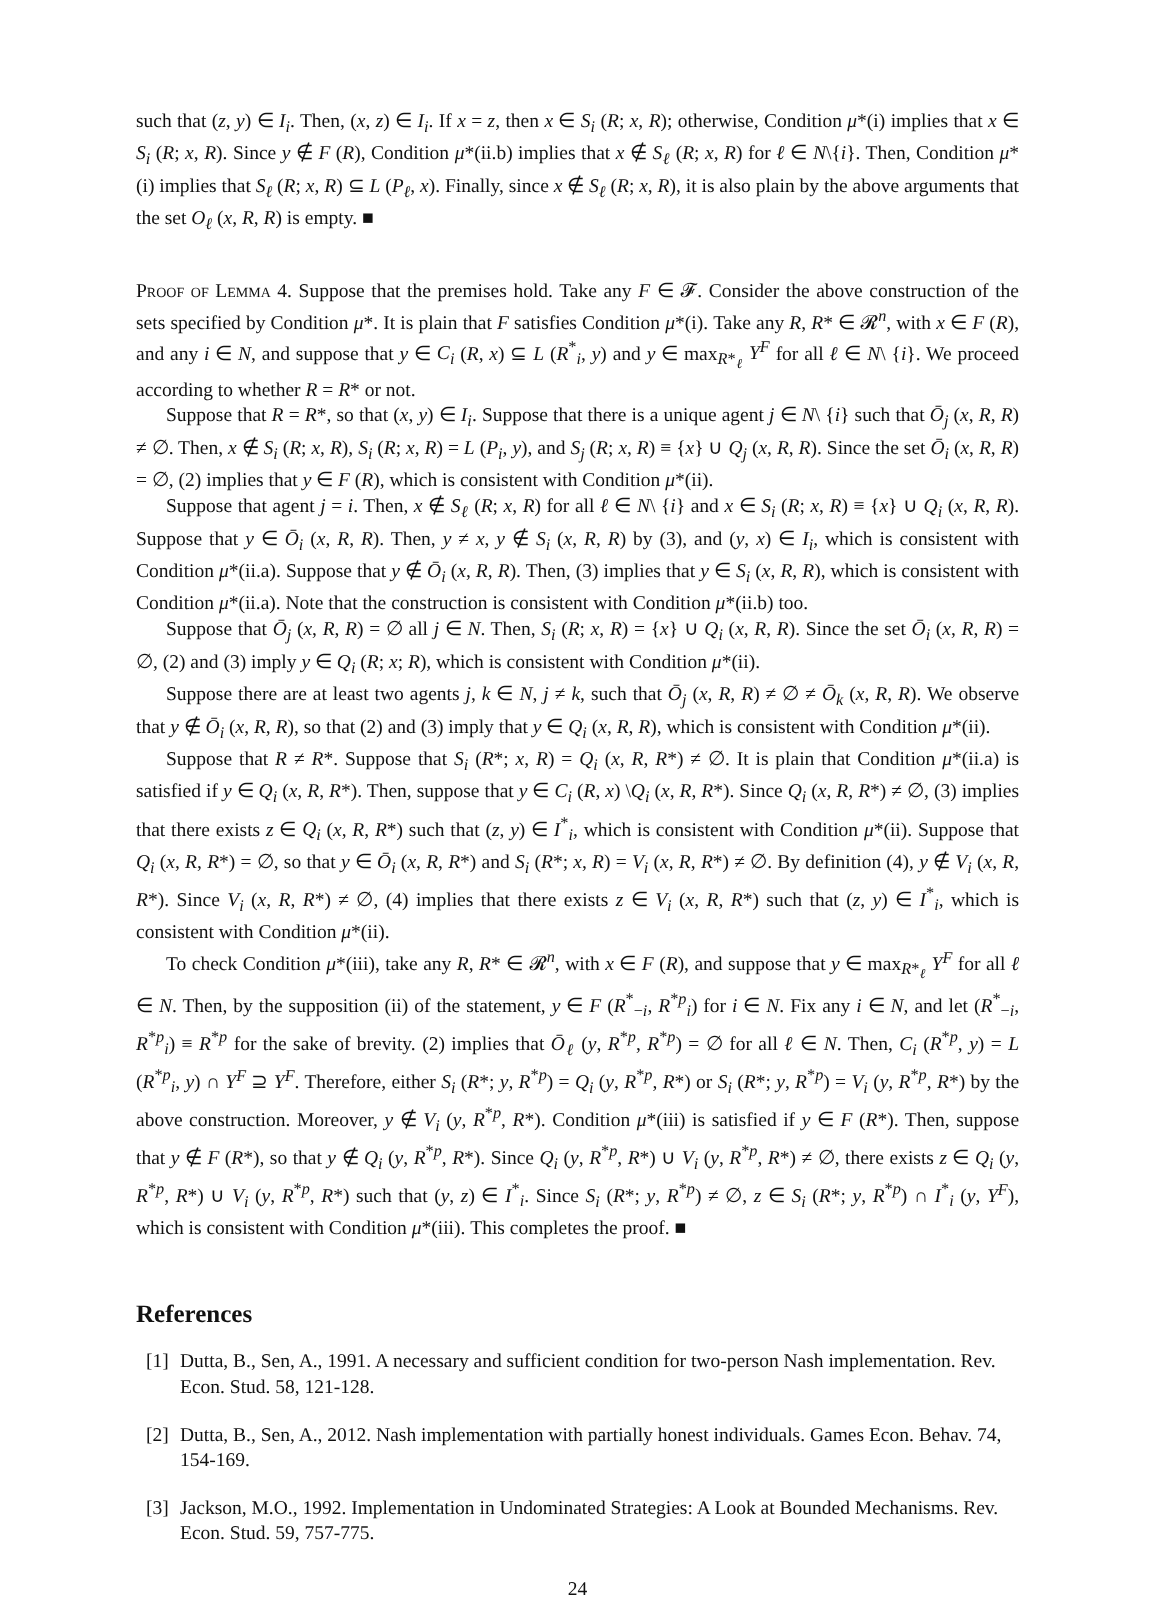such that (z, y) ∈ I<sub>i</sub>. Then, (x, z) ∈ I<sub>i</sub>. If x = z, then x ∈ S<sub>i</sub> (R; x, R); otherwise, Condition μ*(i) implies that x ∈ S<sub>i</sub> (R; x, R). Since y ∉ F (R), Condition μ*(ii.b) implies that x ∉ S<sub>ℓ</sub> (R; x, R) for ℓ ∈ N\{i}. Then, Condition μ*(i) implies that S<sub>ℓ</sub> (R; x, R) ⊆ L (P<sub>ℓ</sub>, x). Finally, since x ∉ S<sub>ℓ</sub> (R; x, R), it is also plain by the above arguments that the set O<sub>ℓ</sub> (x, R, R) is empty. ■
Proof of Lemma 4. Suppose that the premises hold. Take any F ∈ 𝓕. Consider the above construction of the sets specified by Condition μ*. It is plain that F satisfies Condition μ*(i). Take any R, R* ∈ 𝓡<sup>n</sup>, with x ∈ F (R), and any i ∈ N, and suppose that y ∈ C<sub>i</sub> (R, x) ⊆ L (R<sup>*</sup><sub>i</sub>, y) and y ∈ max<sub>R*<sub>ℓ</sub></sub> Y<sup>F</sup> for all ℓ ∈ N\ {i}. We proceed according to whether R = R* or not.
Suppose that R = R*, so that (x, y) ∈ I<sub>i</sub>. Suppose that there is a unique agent j ∈ N\ {i} such that Ō<sub>j</sub> (x, R, R) ≠ ∅. Then, x ∉ S<sub>i</sub> (R; x, R), S<sub>i</sub> (R; x, R) = L (P<sub>i</sub>, y), and S<sub>j</sub> (R; x, R) ≡ {x} ∪ Q<sub>j</sub> (x, R, R). Since the set Ō<sub>i</sub> (x, R, R) = ∅, (2) implies that y ∈ F (R), which is consistent with Condition μ*(ii).
Suppose that agent j = i. Then, x ∉ S<sub>ℓ</sub> (R; x, R) for all ℓ ∈ N\ {i} and x ∈ S<sub>i</sub> (R; x, R) ≡ {x} ∪ Q<sub>i</sub> (x, R, R). Suppose that y ∈ Ō<sub>i</sub> (x, R, R). Then, y ≠ x, y ∉ S<sub>i</sub> (x, R, R) by (3), and (y, x) ∈ I<sub>i</sub>, which is consistent with Condition μ*(ii.a). Suppose that y ∉ Ō<sub>i</sub> (x, R, R). Then, (3) implies that y ∈ S<sub>i</sub> (x, R, R), which is consistent with Condition μ*(ii.a). Note that the construction is consistent with Condition μ*(ii.b) too.
Suppose that Ō<sub>j</sub> (x, R, R) = ∅ all j ∈ N. Then, S<sub>i</sub> (R; x, R) = {x} ∪ Q<sub>i</sub> (x, R, R). Since the set Ō<sub>i</sub> (x, R, R) = ∅, (2) and (3) imply y ∈ Q<sub>i</sub> (R; x; R), which is consistent with Condition μ*(ii).
Suppose there are at least two agents j, k ∈ N, j ≠ k, such that Ō<sub>j</sub> (x, R, R) ≠ ∅ ≠ Ō<sub>k</sub> (x, R, R). We observe that y ∉ Ō<sub>i</sub> (x, R, R), so that (2) and (3) imply that y ∈ Q<sub>i</sub> (x, R, R), which is consistent with Condition μ*(ii).
Suppose that R ≠ R*. Suppose that S<sub>i</sub> (R*; x, R) = Q<sub>i</sub> (x, R, R*) ≠ ∅. It is plain that Condition μ*(ii.a) is satisfied if y ∈ Q<sub>i</sub> (x, R, R*). Then, suppose that y ∈ C<sub>i</sub> (R, x) \Q<sub>i</sub> (x, R, R*). Since Q<sub>i</sub> (x, R, R*) ≠ ∅, (3) implies that there exists z ∈ Q<sub>i</sub> (x, R, R*) such that (z, y) ∈ I<sup>*</sup><sub>i</sub>, which is consistent with Condition μ*(ii). Suppose that Q<sub>i</sub> (x, R, R*) = ∅, so that y ∈ Ō<sub>i</sub> (x, R, R*) and S<sub>i</sub> (R*; x, R) = V<sub>i</sub> (x, R, R*) ≠ ∅. By definition (4), y ∉ V<sub>i</sub> (x, R, R*). Since V<sub>i</sub> (x, R, R*) ≠ ∅, (4) implies that there exists z ∈ V<sub>i</sub> (x, R, R*) such that (z, y) ∈ I<sup>*</sup><sub>i</sub>, which is consistent with Condition μ*(ii).
To check Condition μ*(iii), take any R, R* ∈ 𝓡<sup>n</sup>, with x ∈ F (R), and suppose that y ∈ max<sub>R*<sub>ℓ</sub></sub> Y<sup>F</sup> for all ℓ ∈ N. Then, by the supposition (ii) of the statement, y ∈ F (R<sup>*</sup><sub>−i</sub>, R<sup>*p</sup><sub>i</sub>) for i ∈ N. Fix any i ∈ N, and let (R<sup>*</sup><sub>−i</sub>, R<sup>*p</sup><sub>i</sub>) ≡ R<sup>*p</sup> for the sake of brevity. (2) implies that Ō<sub>ℓ</sub> (y, R<sup>*p</sup>, R<sup>*p</sup>) = ∅ for all ℓ ∈ N. Then, C<sub>i</sub> (R<sup>*p</sup>, y) = L (R<sup>*p</sup><sub>i</sub>, y) ∩ Y<sup>F</sup> ⊇ Y<sup>F</sup>. Therefore, either S<sub>i</sub> (R*; y, R<sup>*p</sup>) = Q<sub>i</sub> (y, R<sup>*p</sup>, R*) or S<sub>i</sub> (R*; y, R<sup>*p</sup>) = V<sub>i</sub> (y, R<sup>*p</sup>, R*) by the above construction. Moreover, y ∉ V<sub>i</sub> (y, R<sup>*p</sup>, R*). Condition μ*(iii) is satisfied if y ∈ F (R*). Then, suppose that y ∉ F (R*), so that y ∉ Q<sub>i</sub> (y, R<sup>*p</sup>, R*). Since Q<sub>i</sub> (y, R<sup>*p</sup>, R*) ∪ V<sub>i</sub> (y, R<sup>*p</sup>, R*) ≠ ∅, there exists z ∈ Q<sub>i</sub> (y, R<sup>*p</sup>, R*) ∪ V<sub>i</sub> (y, R<sup>*p</sup>, R*) such that (y, z) ∈ I<sup>*</sup><sub>i</sub>. Since S<sub>i</sub> (R*; y, R<sup>*p</sup>) ≠ ∅, z ∈ S<sub>i</sub> (R*; y, R<sup>*p</sup>) ∩ I<sup>*</sup><sub>i</sub> (y, Y<sup>F</sup>), which is consistent with Condition μ*(iii). This completes the proof. ■
References
[1]
Dutta, B., Sen, A., 1991. A necessary and sufficient condition for two-person Nash implementation. Rev. Econ. Stud. 58, 121-128.
[2]
Dutta, B., Sen, A., 2012. Nash implementation with partially honest individuals. Games Econ. Behav. 74, 154-169.
[3]
Jackson, M.O., 1992. Implementation in Undominated Strategies: A Look at Bounded Mechanisms. Rev. Econ. Stud. 59, 757-775.
24